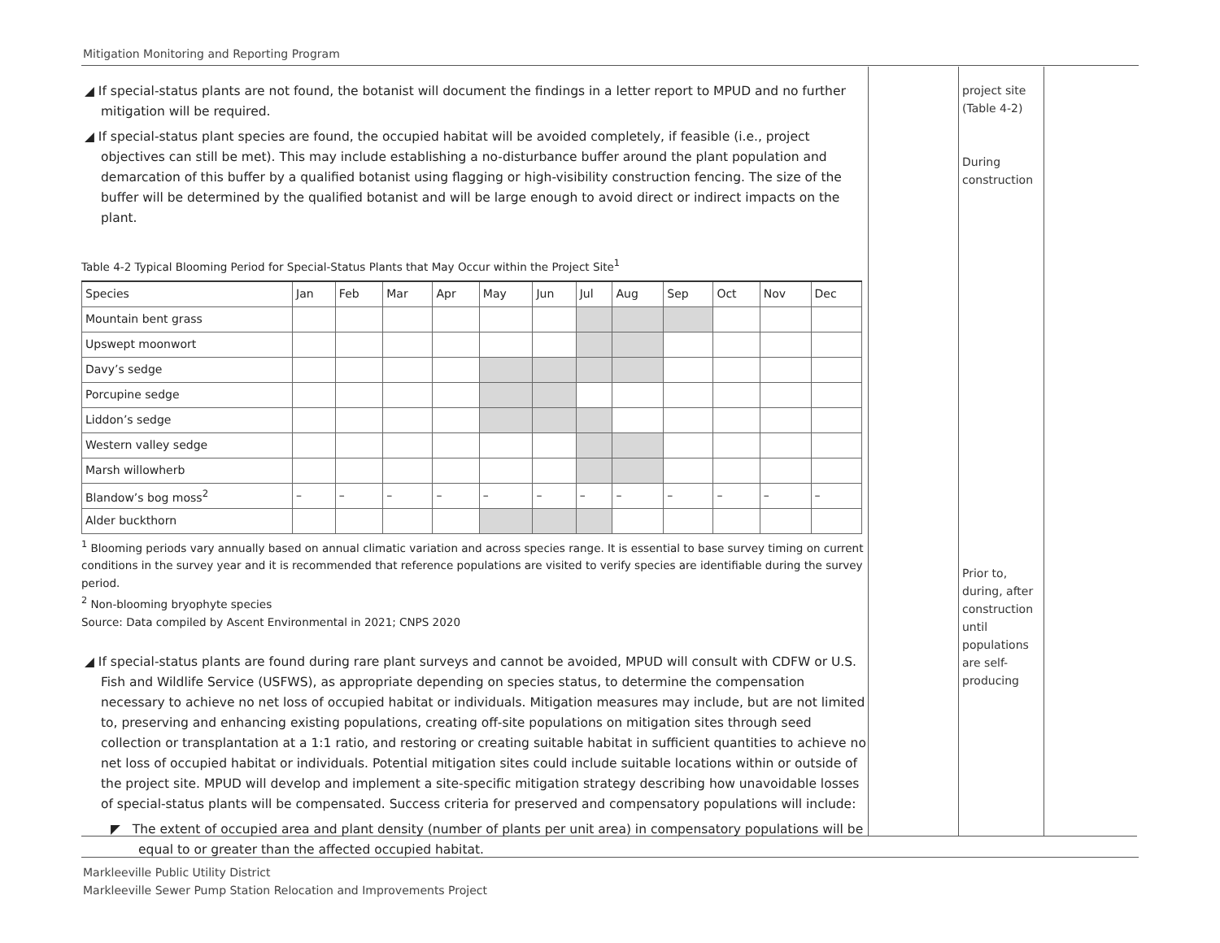Mitigation Monitoring and Reporting Program
◢ If special-status plants are not found, the botanist will document the findings in a letter report to MPUD and no further mitigation will be required.
◢ If special-status plant species are found, the occupied habitat will be avoided completely, if feasible (i.e., project objectives can still be met). This may include establishing a no-disturbance buffer around the plant population and demarcation of this buffer by a qualified botanist using flagging or high-visibility construction fencing. The size of the buffer will be determined by the qualified botanist and will be large enough to avoid direct or indirect impacts on the plant.
Table 4-2 Typical Blooming Period for Special-Status Plants that May Occur within the Project Site<sup>1</sup>
| Species | Jan | Feb | Mar | Apr | May | Jun | Jul | Aug | Sep | Oct | Nov | Dec |
| --- | --- | --- | --- | --- | --- | --- | --- | --- | --- | --- | --- | --- |
| Mountain bent grass | | | | | | | | | | | | |
| Upswept moonwort | | | | | | | | | | | | |
| Davy’s sedge | | | | | | | | | | | | |
| Porcupine sedge | | | | | | | | | | | | |
| Liddon’s sedge | | | | | | | | | | | | |
| Western valley sedge | | | | | | | | | | | | |
| Marsh willowherb | | | | | | | | | | | | |
| Blandow’s bog moss<sup>2</sup> | – | – | – | – | – | – | – | – | – | – | – | – |
| Alder buckthorn | | | | | | | | | | | | |
<sup>1</sup> Blooming periods vary annually based on annual climatic variation and across species range. It is essential to base survey timing on current conditions in the survey year and it is recommended that reference populations are visited to verify species are identifiable during the survey period.
<sup>2</sup> Non-blooming bryophyte species
Source: Data compiled by Ascent Environmental in 2021; CNPS 2020
◢ If special-status plants are found during rare plant surveys and cannot be avoided, MPUD will consult with CDFW or U.S. Fish and Wildlife Service (USFWS), as appropriate depending on species status, to determine the compensation necessary to achieve no net loss of occupied habitat or individuals. Mitigation measures may include, but are not limited to, preserving and enhancing existing populations, creating off-site populations on mitigation sites through seed collection or transplantation at a 1:1 ratio, and restoring or creating suitable habitat in sufficient quantities to achieve no net loss of occupied habitat or individuals. Potential mitigation sites could include suitable locations within or outside of the project site. MPUD will develop and implement a site-specific mitigation strategy describing how unavoidable losses of special-status plants will be compensated. Success criteria for preserved and compensatory populations will include:
◤ The extent of occupied area and plant density (number of plants per unit area) in compensatory populations will be equal to or greater than the affected occupied habitat.
project site (Table 4-2)
During construction
Prior to, during, after construction until populations are self-producing
Markleeville Public Utility District
Markleeville Sewer Pump Station Relocation and Improvements Project